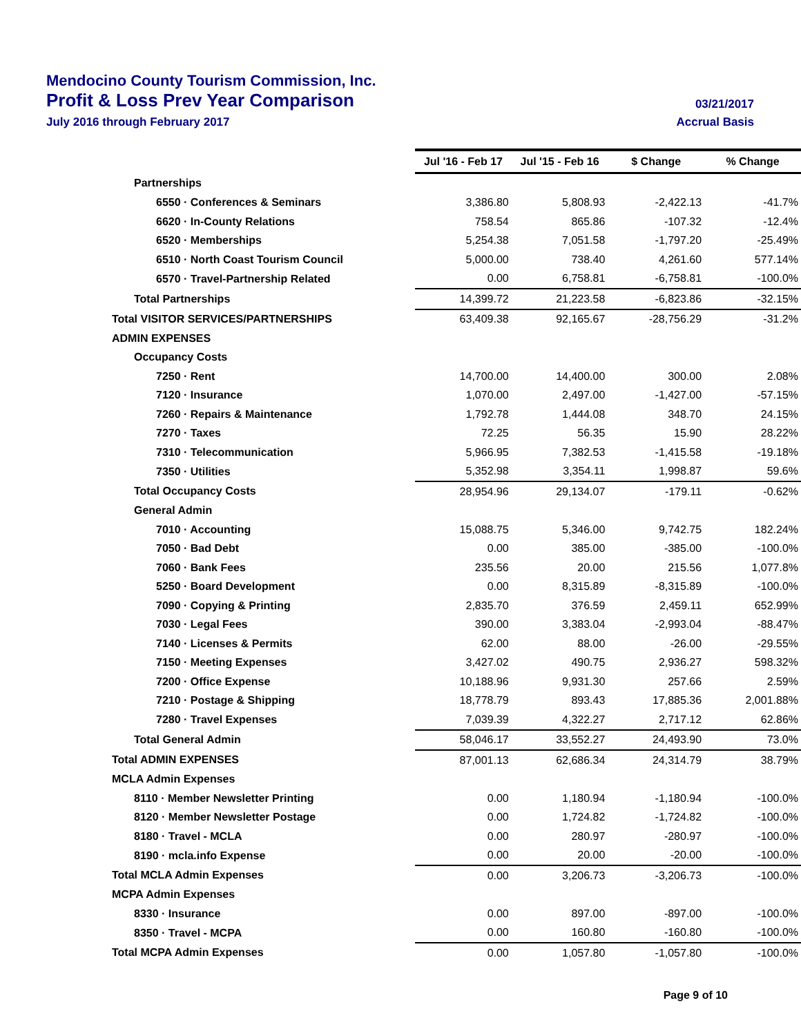Mendocino County Tourism Commission, Inc.
Profit & Loss Prev Year Comparison 03/21/2017
July 2016 through February 2017 Accrual Basis
| | Jul '16 - Feb 17 | Jul '15 - Feb 16 | $ Change | % Change |
| --- | --- | --- | --- | --- |
| Partnerships | | | | |
| 6550 · Conferences & Seminars | 3,386.80 | 5,808.93 | -2,422.13 | -41.7% |
| 6620 · In-County Relations | 758.54 | 865.86 | -107.32 | -12.4% |
| 6520 · Memberships | 5,254.38 | 7,051.58 | -1,797.20 | -25.49% |
| 6510 · North Coast Tourism Council | 5,000.00 | 738.40 | 4,261.60 | 577.14% |
| 6570 · Travel-Partnership Related | 0.00 | 6,758.81 | -6,758.81 | -100.0% |
| Total Partnerships | 14,399.72 | 21,223.58 | -6,823.86 | -32.15% |
| Total VISITOR SERVICES/PARTNERSHIPS | 63,409.38 | 92,165.67 | -28,756.29 | -31.2% |
| ADMIN EXPENSES | | | | |
| Occupancy Costs | | | | |
| 7250 · Rent | 14,700.00 | 14,400.00 | 300.00 | 2.08% |
| 7120 · Insurance | 1,070.00 | 2,497.00 | -1,427.00 | -57.15% |
| 7260 · Repairs & Maintenance | 1,792.78 | 1,444.08 | 348.70 | 24.15% |
| 7270 · Taxes | 72.25 | 56.35 | 15.90 | 28.22% |
| 7310 · Telecommunication | 5,966.95 | 7,382.53 | -1,415.58 | -19.18% |
| 7350 · Utilities | 5,352.98 | 3,354.11 | 1,998.87 | 59.6% |
| Total Occupancy Costs | 28,954.96 | 29,134.07 | -179.11 | -0.62% |
| General Admin | | | | |
| 7010 · Accounting | 15,088.75 | 5,346.00 | 9,742.75 | 182.24% |
| 7050 · Bad Debt | 0.00 | 385.00 | -385.00 | -100.0% |
| 7060 · Bank Fees | 235.56 | 20.00 | 215.56 | 1,077.8% |
| 5250 · Board Development | 0.00 | 8,315.89 | -8,315.89 | -100.0% |
| 7090 · Copying & Printing | 2,835.70 | 376.59 | 2,459.11 | 652.99% |
| 7030 · Legal Fees | 390.00 | 3,383.04 | -2,993.04 | -88.47% |
| 7140 · Licenses & Permits | 62.00 | 88.00 | -26.00 | -29.55% |
| 7150 · Meeting Expenses | 3,427.02 | 490.75 | 2,936.27 | 598.32% |
| 7200 · Office Expense | 10,188.96 | 9,931.30 | 257.66 | 2.59% |
| 7210 · Postage & Shipping | 18,778.79 | 893.43 | 17,885.36 | 2,001.88% |
| 7280 · Travel Expenses | 7,039.39 | 4,322.27 | 2,717.12 | 62.86% |
| Total General Admin | 58,046.17 | 33,552.27 | 24,493.90 | 73.0% |
| Total ADMIN EXPENSES | 87,001.13 | 62,686.34 | 24,314.79 | 38.79% |
| MCLA Admin Expenses | | | | |
| 8110 · Member Newsletter Printing | 0.00 | 1,180.94 | -1,180.94 | -100.0% |
| 8120 · Member Newsletter Postage | 0.00 | 1,724.82 | -1,724.82 | -100.0% |
| 8180 · Travel - MCLA | 0.00 | 280.97 | -280.97 | -100.0% |
| 8190 · mcla.info Expense | 0.00 | 20.00 | -20.00 | -100.0% |
| Total MCLA Admin Expenses | 0.00 | 3,206.73 | -3,206.73 | -100.0% |
| MCPA Admin Expenses | | | | |
| 8330 · Insurance | 0.00 | 897.00 | -897.00 | -100.0% |
| 8350 · Travel - MCPA | 0.00 | 160.80 | -160.80 | -100.0% |
| Total MCPA Admin Expenses | 0.00 | 1,057.80 | -1,057.80 | -100.0% |
Page 9 of 10